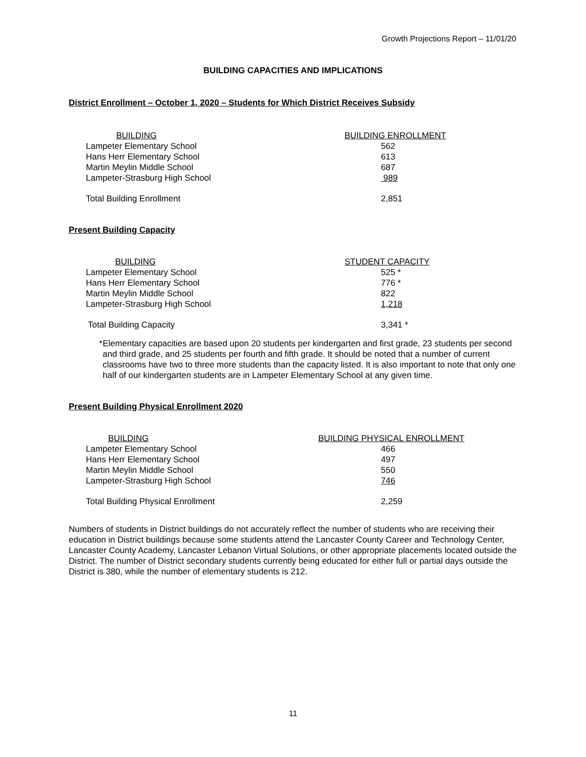Growth Projections Report – 11/01/20
BUILDING CAPACITIES AND IMPLICATIONS
District Enrollment – October 1, 2020 – Students for Which District Receives Subsidy
| BUILDING | BUILDING ENROLLMENT |
| --- | --- |
| Lampeter Elementary School | 562 |
| Hans Herr Elementary School | 613 |
| Martin Meylin Middle School | 687 |
| Lampeter-Strasburg High School | 989 |
| Total Building Enrollment | 2,851 |
Present Building Capacity
| BUILDING | STUDENT CAPACITY |
| --- | --- |
| Lampeter Elementary School | 525 * |
| Hans Herr Elementary School | 776 * |
| Martin Meylin Middle School | 822 |
| Lampeter-Strasburg High School | 1,218 |
| Total Building Capacity | 3,341 * |
* Elementary capacities are based upon 20 students per kindergarten and first grade, 23 students per second and third grade, and 25 students per fourth and fifth grade. It should be noted that a number of current classrooms have two to three more students than the capacity listed. It is also important to note that only one half of our kindergarten students are in Lampeter Elementary School at any given time.
Present Building Physical Enrollment 2020
| BUILDING | BUILDING PHYSICAL ENROLLMENT |
| --- | --- |
| Lampeter Elementary School | 466 |
| Hans Herr Elementary School | 497 |
| Martin Meylin Middle School | 550 |
| Lampeter-Strasburg High School | 746 |
| Total Building Physical Enrollment | 2,259 |
Numbers of students in District buildings do not accurately reflect the number of students who are receiving their education in District buildings because some students attend the Lancaster County Career and Technology Center, Lancaster County Academy, Lancaster Lebanon Virtual Solutions, or other appropriate placements located outside the District. The number of District secondary students currently being educated for either full or partial days outside the District is 380, while the number of elementary students is 212.
11